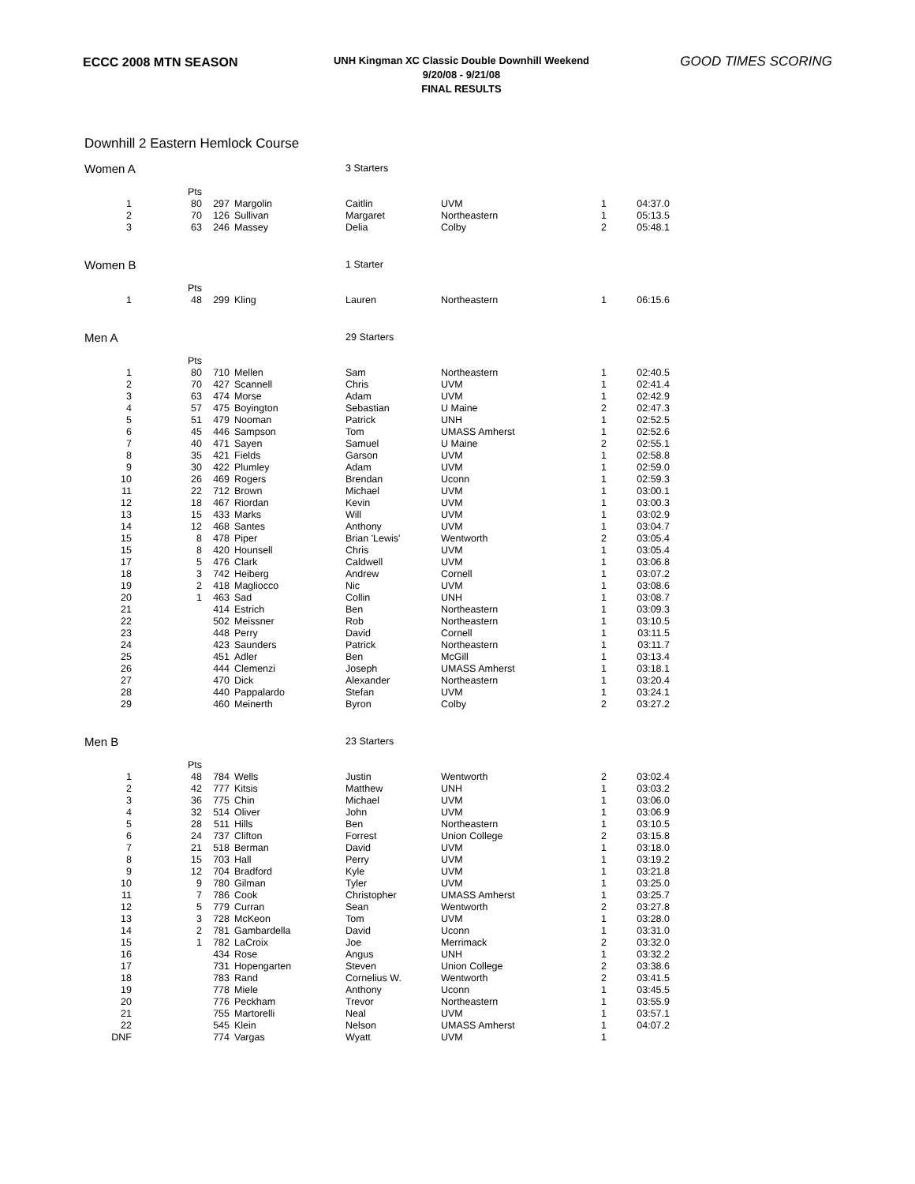ECCC 2008 MTN SEASON
UNH Kingman XC Classic Double Downhill Weekend
9/20/08 - 9/21/08
FINAL RESULTS
GOOD TIMES SCORING
Downhill 2 Eastern Hemlock Course
| Women A | | | | 3 Starters | | | |
| | Pts | | | | | | |
| 1 | 80 | 297 | Margolin | Caitlin | UVM | 1 | 04:37.0 |
| 2 | 70 | 126 | Sullivan | Margaret | Northeastern | 1 | 05:13.5 |
| 3 | 63 | 246 | Massey | Delia | Colby | 2 | 05:48.1 |
| Women B | | | | 1 Starter | | | |
| | Pts | | | | | | |
| 1 | 48 | 299 | Kling | Lauren | Northeastern | 1 | 06:15.6 |
| Men A | | | | 29 Starters | | | |
| | Pts | | | | | | |
| 1 | 80 | 710 | Mellen | Sam | Northeastern | 1 | 02:40.5 |
| 2 | 70 | 427 | Scannell | Chris | UVM | 1 | 02:41.4 |
| 3 | 63 | 474 | Morse | Adam | UVM | 1 | 02:42.9 |
| 4 | 57 | 475 | Boyington | Sebastian | U Maine | 2 | 02:47.3 |
| 5 | 51 | 479 | Nooman | Patrick | UNH | 1 | 02:52.5 |
| 6 | 45 | 446 | Sampson | Tom | UMASS Amherst | 1 | 02:52.6 |
| 7 | 40 | 471 | Sayen | Samuel | U Maine | 2 | 02:55.1 |
| 8 | 35 | 421 | Fields | Garson | UVM | 1 | 02:58.8 |
| 9 | 30 | 422 | Plumley | Adam | UVM | 1 | 02:59.0 |
| 10 | 26 | 469 | Rogers | Brendan | Uconn | 1 | 02:59.3 |
| 11 | 22 | 712 | Brown | Michael | UVM | 1 | 03:00.1 |
| 12 | 18 | 467 | Riordan | Kevin | UVM | 1 | 03:00.3 |
| 13 | 15 | 433 | Marks | Will | UVM | 1 | 03:02.9 |
| 14 | 12 | 468 | Santes | Anthony | UVM | 1 | 03:04.7 |
| 15 | 8 | 478 | Piper | Brian 'Lewis' | Wentworth | 2 | 03:05.4 |
| 15 | 8 | 420 | Hounsell | Chris | UVM | 1 | 03:05.4 |
| 17 | 5 | 476 | Clark | Caldwell | UVM | 1 | 03:06.8 |
| 18 | 3 | 742 | Heiberg | Andrew | Cornell | 1 | 03:07.2 |
| 19 | 2 | 418 | Magliocco | Nic | UVM | 1 | 03:08.6 |
| 20 | 1 | 463 | Sad | Collin | UNH | 1 | 03:08.7 |
| 21 | | 414 | Estrich | Ben | Northeastern | 1 | 03:09.3 |
| 22 | | 502 | Meissner | Rob | Northeastern | 1 | 03:10.5 |
| 23 | | 448 | Perry | David | Cornell | 1 | 03:11.5 |
| 24 | | 423 | Saunders | Patrick | Northeastern | 1 | 03:11.7 |
| 25 | | 451 | Adler | Ben | McGill | 1 | 03:13.4 |
| 26 | | 444 | Clemenzi | Joseph | UMASS Amherst | 1 | 03:18.1 |
| 27 | | 470 | Dick | Alexander | Northeastern | 1 | 03:20.4 |
| 28 | | 440 | Pappalardo | Stefan | UVM | 1 | 03:24.1 |
| 29 | | 460 | Meinerth | Byron | Colby | 2 | 03:27.2 |
| Men B | | | | 23 Starters | | | |
| | Pts | | | | | | |
| 1 | 48 | 784 | Wells | Justin | Wentworth | 2 | 03:02.4 |
| 2 | 42 | 777 | Kitsis | Matthew | UNH | 1 | 03:03.2 |
| 3 | 36 | 775 | Chin | Michael | UVM | 1 | 03:06.0 |
| 4 | 32 | 514 | Oliver | John | UVM | 1 | 03:06.9 |
| 5 | 28 | 511 | Hills | Ben | Northeastern | 1 | 03:10.5 |
| 6 | 24 | 737 | Clifton | Forrest | Union College | 2 | 03:15.8 |
| 7 | 21 | 518 | Berman | David | UVM | 1 | 03:18.0 |
| 8 | 15 | 703 | Hall | Perry | UVM | 1 | 03:19.2 |
| 9 | 12 | 704 | Bradford | Kyle | UVM | 1 | 03:21.8 |
| 10 | 9 | 780 | Gilman | Tyler | UVM | 1 | 03:25.0 |
| 11 | 7 | 786 | Cook | Christopher | UMASS Amherst | 1 | 03:25.7 |
| 12 | 5 | 779 | Curran | Sean | Wentworth | 2 | 03:27.8 |
| 13 | 3 | 728 | McKeon | Tom | UVM | 1 | 03:28.0 |
| 14 | 2 | 781 | Gambardella | David | Uconn | 1 | 03:31.0 |
| 15 | 1 | 782 | LaCroix | Joe | Merrimack | 2 | 03:32.0 |
| 16 | | 434 | Rose | Angus | UNH | 1 | 03:32.2 |
| 17 | | 731 | Hopengarten | Steven | Union College | 2 | 03:38.6 |
| 18 | | 783 | Rand | Cornelius W. | Wentworth | 2 | 03:41.5 |
| 19 | | 778 | Miele | Anthony | Uconn | 1 | 03:45.5 |
| 20 | | 776 | Peckham | Trevor | Northeastern | 1 | 03:55.9 |
| 21 | | 755 | Martorelli | Neal | UVM | 1 | 03:57.1 |
| 22 | | 545 | Klein | Nelson | UMASS Amherst | 1 | 04:07.2 |
| DNF | | 774 | Vargas | Wyatt | UVM | 1 | |